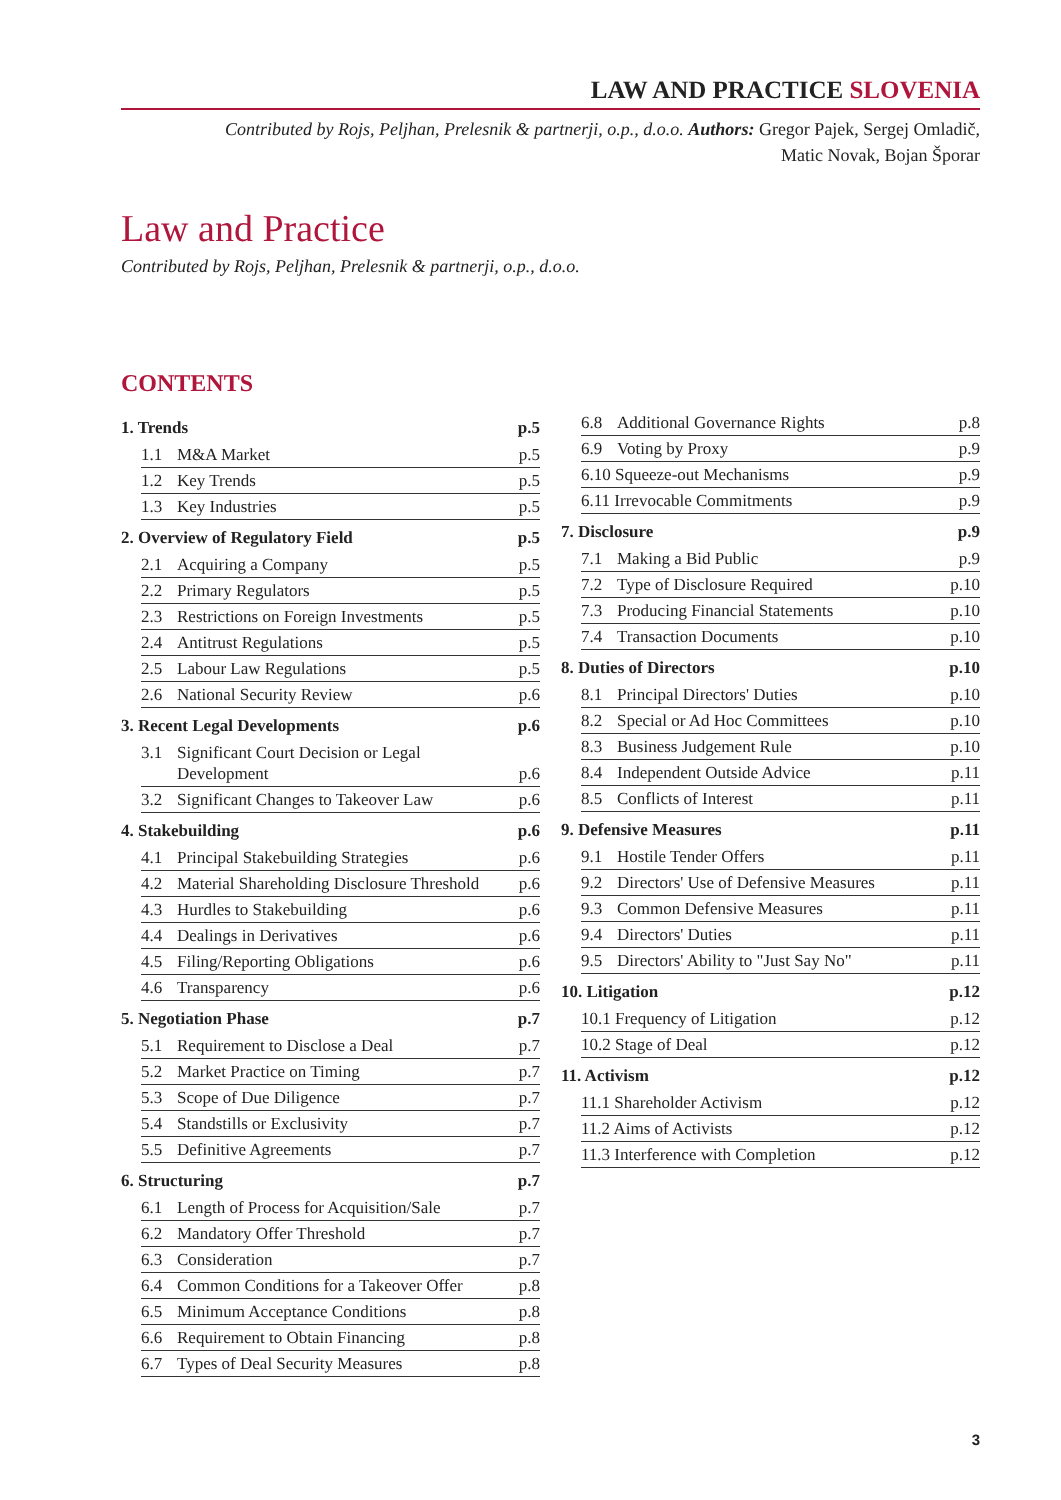LAW AND PRACTICE SLOVENIA
Contributed by Rojs, Peljhan, Prelesnik & partnerji, o.p., d.o.o. Authors: Gregor Pajek, Sergej Omladič,
Matic Novak, Bojan Šporar
Law and Practice
Contributed by Rojs, Peljhan, Prelesnik & partnerji, o.p., d.o.o.
CONTENTS
1. Trends p.5
1.1 M&A Market p.5
1.2 Key Trends p.5
1.3 Key Industries p.5
2. Overview of Regulatory Field p.5
2.1 Acquiring a Company p.5
2.2 Primary Regulators p.5
2.3 Restrictions on Foreign Investments p.5
2.4 Antitrust Regulations p.5
2.5 Labour Law Regulations p.5
2.6 National Security Review p.6
3. Recent Legal Developments p.6
3.1 Significant Court Decision or Legal Development p.6
3.2 Significant Changes to Takeover Law p.6
4. Stakebuilding p.6
4.1 Principal Stakebuilding Strategies p.6
4.2 Material Shareholding Disclosure Threshold p.6
4.3 Hurdles to Stakebuilding p.6
4.4 Dealings in Derivatives p.6
4.5 Filing/Reporting Obligations p.6
4.6 Transparency p.6
5. Negotiation Phase p.7
5.1 Requirement to Disclose a Deal p.7
5.2 Market Practice on Timing p.7
5.3 Scope of Due Diligence p.7
5.4 Standstills or Exclusivity p.7
5.5 Definitive Agreements p.7
6. Structuring p.7
6.1 Length of Process for Acquisition/Sale p.7
6.2 Mandatory Offer Threshold p.7
6.3 Consideration p.7
6.4 Common Conditions for a Takeover Offer p.8
6.5 Minimum Acceptance Conditions p.8
6.6 Requirement to Obtain Financing p.8
6.7 Types of Deal Security Measures p.8
6.8 Additional Governance Rights p.8
6.9 Voting by Proxy p.9
6.10 Squeeze-out Mechanisms p.9
6.11 Irrevocable Commitments p.9
7. Disclosure p.9
7.1 Making a Bid Public p.9
7.2 Type of Disclosure Required p.10
7.3 Producing Financial Statements p.10
7.4 Transaction Documents p.10
8. Duties of Directors p.10
8.1 Principal Directors' Duties p.10
8.2 Special or Ad Hoc Committees p.10
8.3 Business Judgement Rule p.10
8.4 Independent Outside Advice p.11
8.5 Conflicts of Interest p.11
9. Defensive Measures p.11
9.1 Hostile Tender Offers p.11
9.2 Directors' Use of Defensive Measures p.11
9.3 Common Defensive Measures p.11
9.4 Directors' Duties p.11
9.5 Directors' Ability to "Just Say No" p.11
10. Litigation p.12
10.1 Frequency of Litigation p.12
10.2 Stage of Deal p.12
11. Activism p.12
11.1 Shareholder Activism p.12
11.2 Aims of Activists p.12
11.3 Interference with Completion p.12
3